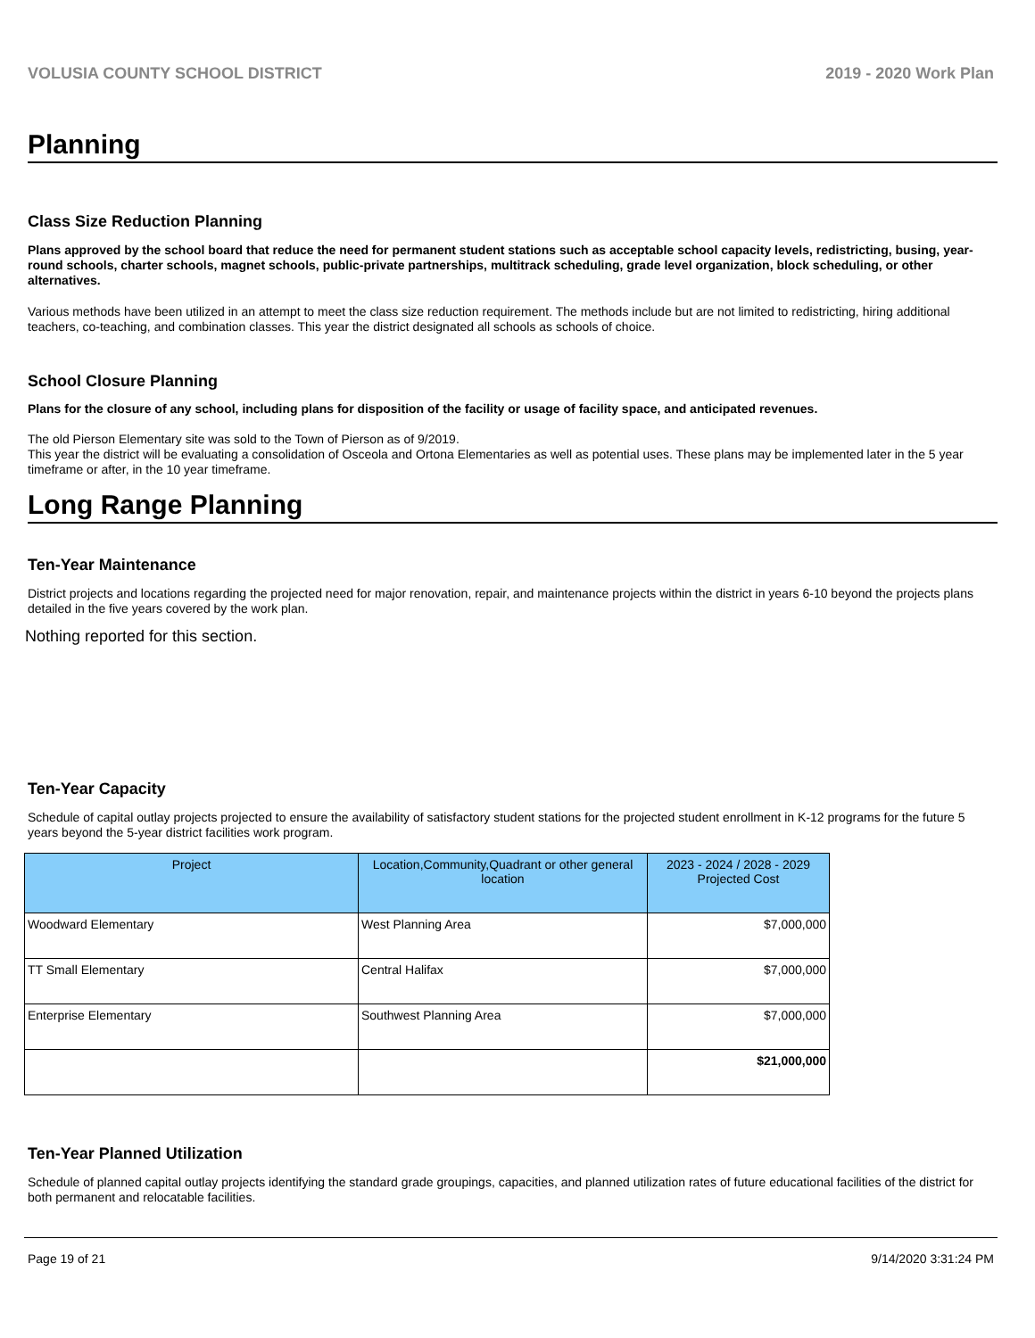VOLUSIA COUNTY SCHOOL DISTRICT 2019 - 2020 Work Plan
Planning
Class Size Reduction Planning
Plans approved by the school board that reduce the need for permanent student stations such as acceptable school capacity levels, redistricting, busing, year-round schools, charter schools, magnet schools, public-private partnerships, multitrack scheduling, grade level organization, block scheduling, or other alternatives.
Various methods have been utilized in an attempt to meet the class size reduction requirement. The methods include but are not limited to redistricting, hiring additional teachers, co-teaching, and combination classes. This year the district designated all schools as schools of choice.
School Closure Planning
Plans for the closure of any school, including plans for disposition of the facility or usage of facility space, and anticipated revenues.
The old Pierson Elementary site was sold to the Town of Pierson as of 9/2019.
This year the district will be evaluating a consolidation of Osceola and Ortona Elementaries as well as potential uses. These plans may be implemented later in the 5 year timeframe or after, in the 10 year timeframe.
Long Range Planning
Ten-Year Maintenance
District projects and locations regarding the projected need for major renovation, repair, and maintenance projects within the district in years 6-10 beyond the projects plans detailed in the five years covered by the work plan.
Nothing reported for this section.
Ten-Year Capacity
Schedule of capital outlay projects projected to ensure the availability of satisfactory student stations for the projected student enrollment in K-12 programs for the future 5 years beyond the 5-year district facilities work program.
| Project | Location,Community,Quadrant or other general location | 2023 - 2024 / 2028 - 2029 Projected Cost |
| --- | --- | --- |
| Woodward Elementary | West Planning Area | $7,000,000 |
| TT Small Elementary | Central Halifax | $7,000,000 |
| Enterprise Elementary | Southwest Planning Area | $7,000,000 |
| | | $21,000,000 |
Ten-Year Planned Utilization
Schedule of planned capital outlay projects identifying the standard grade groupings, capacities, and planned utilization rates of future educational facilities of the district for both permanent and relocatable facilities.
Page 19 of 21 9/14/2020 3:31:24 PM